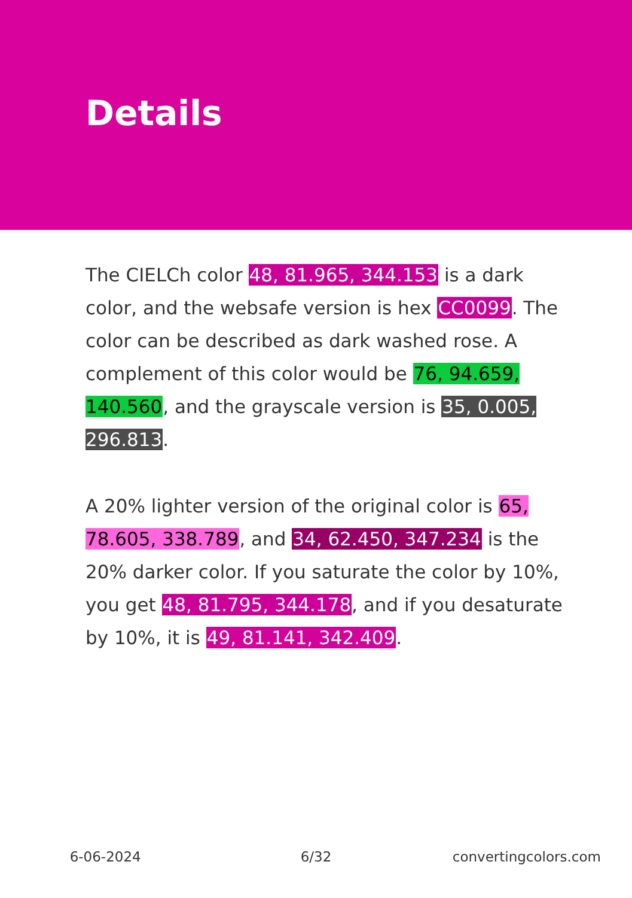Details
The CIELCh color 48, 81.965, 344.153 is a dark color, and the websafe version is hex CC0099. The color can be described as dark washed rose. A complement of this color would be 76, 94.659, 140.560, and the grayscale version is 35, 0.005, 296.813.
A 20% lighter version of the original color is 65, 78.605, 338.789, and 34, 62.450, 347.234 is the 20% darker color. If you saturate the color by 10%, you get 48, 81.795, 344.178, and if you desaturate by 10%, it is 49, 81.141, 342.409.
6-06-2024 6/32 convertingcolors.com